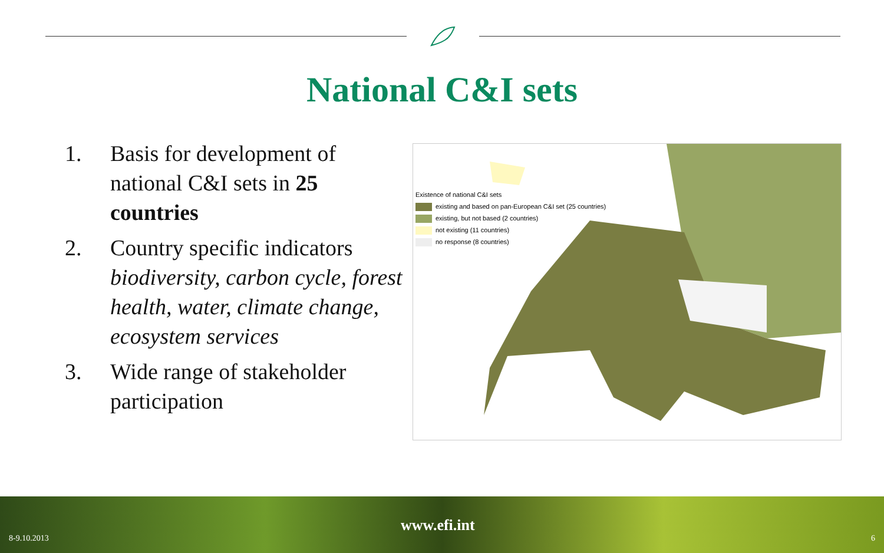National C&I sets
1. Basis for development of national C&I sets in 25 countries
2. Country specific indicators biodiversity, carbon cycle, forest health, water, climate change, ecosystem services
3. Wide range of stakeholder participation
Existence of national C&I sets
existing and based on pan-European C&I set (25 countries)
existing, but not based (2 countries)
not existing (11 countries)
no response (8 countries)
8-9.10.2013
www.efi.int
6